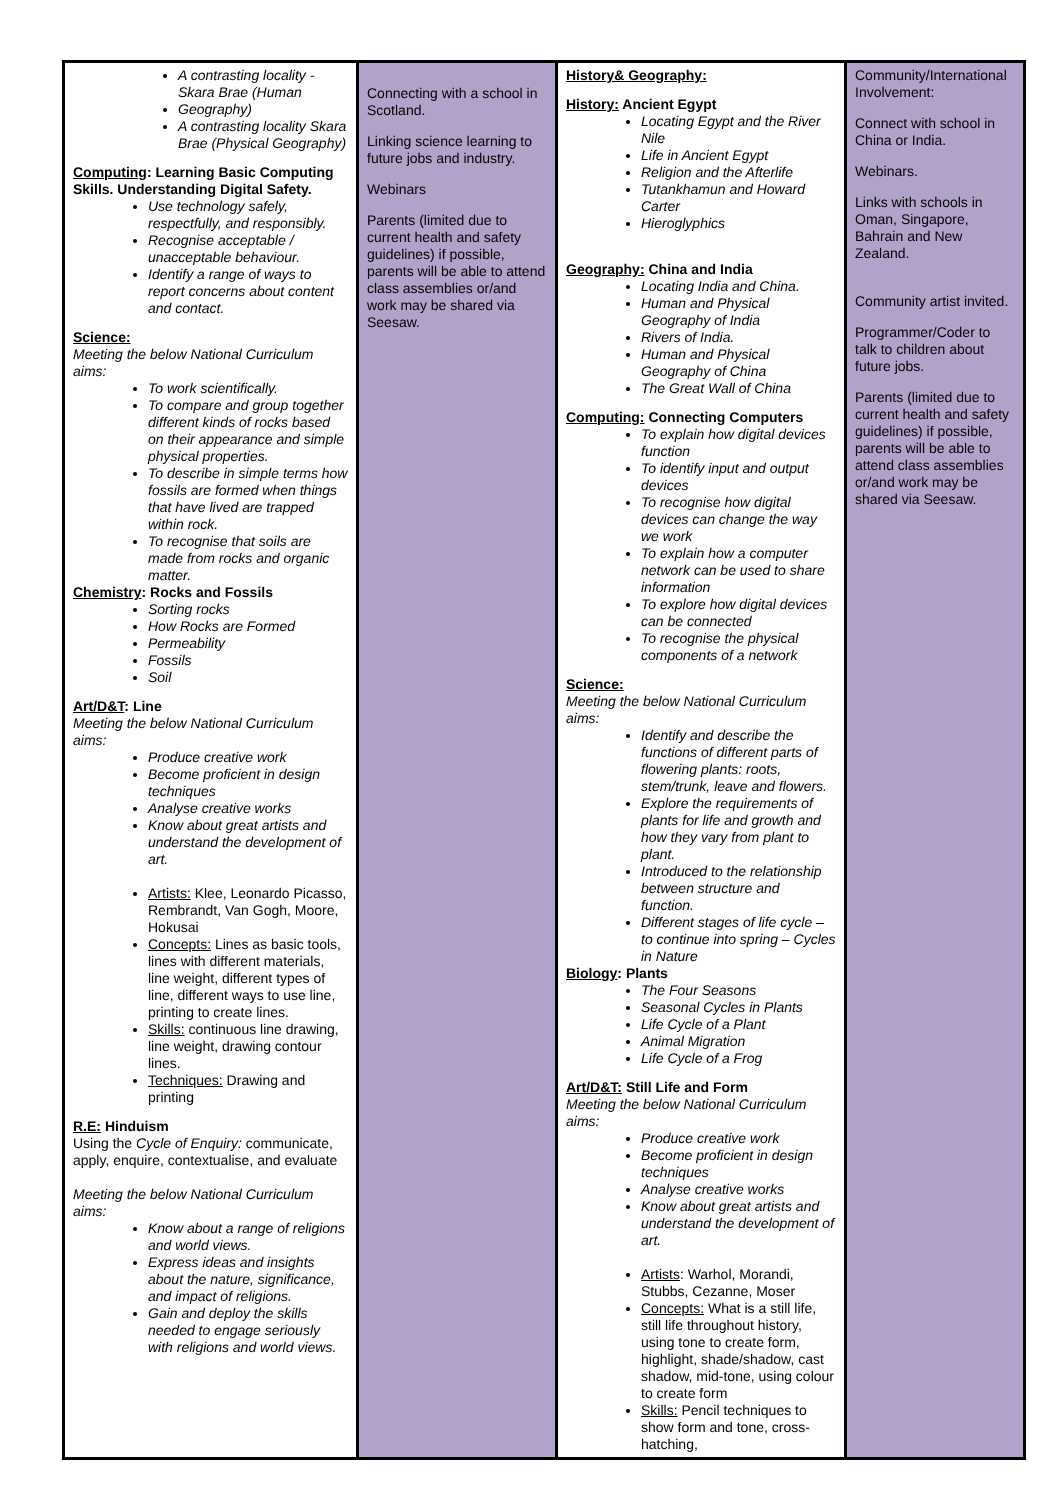| A contrasting locality - Skara Brae (Human Geography) A contrasting locality Skara Brae (Physical Geography) Computing : Learning Basic Computing Skills. Understanding Digital Safety. Use technology safely, respectfully, and responsibly. Recognise acceptable / unacceptable behaviour. Identify a range of ways to report concerns about content and contact. Science: Meeting the below National Curriculum aims: To work scientifically. To compare and group together different kinds of rocks based on their appearance and simple physical properties. To describe in simple terms how fossils are formed when things that have lived are trapped within rock. To recognise that soils are made from rocks and organic matter. Chemistry : Rocks and Fossils Sorting rocks How Rocks are Formed Permeability Fossils Soil Art/D&T : Line Meeting the below National Curriculum aims: Produce creative work Become proficient in design techniques Analyse creative works Know about great artists and understand the development of art. Artists: Klee, Leonardo Picasso, Rembrandt, Van Gogh, Moore, Hokusai Concepts: Lines as basic tools, lines with different materials, line weight, different types of line, different ways to use line, printing to create lines. Skills: continuous line drawing, line weight, drawing contour lines. Techniques: Drawing and printing R.E: Hinduism Using the Cycle of Enquiry: communicate, apply, enquire, contextualise, and evaluate Meeting the below National Curriculum aims: Know about a range of religions and world views. Express ideas and insights about the nature, significance, and impact of religions. Gain and deploy the skills needed to engage seriously with religions and world views. | Connecting with a school in Scotland. Linking science learning to future jobs and industry. Webinars Parents (limited due to current health and safety guidelines) if possible, parents will be able to attend class assemblies or/and work may be shared via Seesaw. | History& Geography: History: Ancient Egypt Locating Egypt and the River Nile Life in Ancient Egypt Religion and the Afterlife Tutankhamun and Howard Carter Hieroglyphics Geography: China and India Locating India and China. Human and Physical Geography of India Rivers of India. Human and Physical Geography of China The Great Wall of China Computing: Connecting Computers To explain how digital devices function To identify input and output devices To recognise how digital devices can change the way we work To explain how a computer network can be used to share information To explore how digital devices can be connected To recognise the physical components of a network Science: Meeting the below National Curriculum aims: Identify and describe the functions of different parts of flowering plants: roots, stem/trunk, leave and flowers. Explore the requirements of plants for life and growth and how they vary from plant to plant. Introduced to the relationship between structure and function. Different stages of life cycle – to continue into spring – Cycles in Nature Biology : Plants The Four Seasons Seasonal Cycles in Plants Life Cycle of a Plant Animal Migration Life Cycle of a Frog Art/D&T: Still Life and Form Meeting the below National Curriculum aims: Produce creative work Become proficient in design techniques Analyse creative works Know about great artists and understand the development of art. Artists : Warhol, Morandi, Stubbs, Cezanne, Moser Concepts: What is a still life, still life throughout history, using tone to create form, highlight, shade/shadow, cast shadow, mid-tone, using colour to create form Skills: Pencil techniques to show form and tone, cross-hatching, | Community/International Involvement: Connect with school in China or India. Webinars. Links with schools in Oman, Singapore, Bahrain and New Zealand. Community artist invited. Programmer/Coder to talk to children about future jobs. Parents (limited due to current health and safety guidelines) if possible, parents will be able to attend class assemblies or/and work may be shared via Seesaw. |